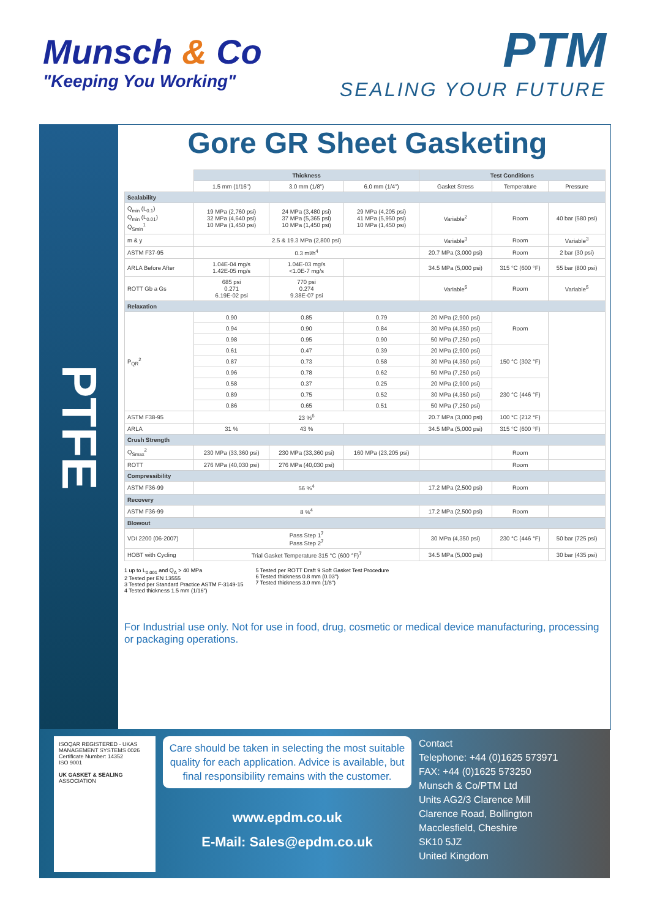Munsch & Co
"Keeping You Working"
PTM
SEALING YOUR FUTURE
PTFE
Gore GR Sheet Gasketing
| | Thickness | | | Test Conditions | | |
| | 1.5 mm (1/16") | 3.0 mm (1/8") | 6.0 mm (1/4") | Gasket Stress | Temperature | Pressure |
| Sealability | | | | | | |
| Q<sub>min</sub> (L<sub>0.1</sub>) Q<sub>min</sub> (L<sub>0.01</sub>) Q<sub>Smin</sub><sup>1</sup> | 19 MPa (2,760 psi) 32 MPa (4,640 psi) 10 MPa (1,450 psi) | 24 MPa (3,480 psi) 37 MPa (5,365 psi) 10 MPa (1,450 psi) | 29 MPa (4,205 psi) 41 MPa (5,950 psi) 10 MPa (1,450 psi) | Variable<sup>2</sup> | Room | 40 bar (580 psi) |
| m & y | 2.5 & 19.3 MPa (2,800 psi) | | | Variable<sup>3</sup> | Room | Variable<sup>3</sup> |
| ASTM F37-95 | 0.3 ml/h<sup>4</sup> | | | 20.7 MPa (3,000 psi) | Room | 2 bar (30 psi) |
| ARLA Before After | 1.04E-04 mg/s 1.42E-05 mg/s | 1.04E-03 mg/s <1.0E-7 mg/s | | 34.5 MPa (5,000 psi) | 315 °C (600 °F) | 55 bar (800 psi) |
| ROTT Gb a Gs | 685 psi 0.271 6.19E-02 psi | 770 psi 0.274 9.38E-07 psi | | Variable<sup>5</sup> | Room | Variable<sup>5</sup> |
| Relaxation | | | | | | |
| P<sub>QR</sub><sup>2</sup> | 0.90 | 0.85 | 0.79 | 20 MPa (2,900 psi) | Room | |
| | 0.94 | 0.90 | 0.84 | 30 MPa (4,350 psi) | | |
| | 0.98 | 0.95 | 0.90 | 50 MPa (7,250 psi) | | |
| | 0.61 | 0.47 | 0.39 | 20 MPa (2,900 psi) | 150 °C (302 °F) | |
| | 0.87 | 0.73 | 0.58 | 30 MPa (4,350 psi) | | |
| | 0.96 | 0.78 | 0.62 | 50 MPa (7,250 psi) | | |
| | 0.58 | 0.37 | 0.25 | 20 MPa (2,900 psi) | 230 °C (446 °F) | |
| | 0.89 | 0.75 | 0.52 | 30 MPa (4,350 psi) | | |
| | 0.86 | 0.65 | 0.51 | 50 MPa (7,250 psi) | | |
| ASTM F38-95 | 23 %<sup>6</sup> | | | 20.7 MPa (3,000 psi) | 100 °C (212 °F) | |
| ARLA | 31 % | 43 % | | 34.5 MPa (5,000 psi) | 315 °C (600 °F) | |
| Crush Strength | | | | | | |
| Q<sub>Smax</sub><sup>2</sup> | 230 MPa (33,360 psi) | 230 MPa (33,360 psi) | 160 MPa (23,205 psi) | | Room | |
| ROTT | 276 MPa (40,030 psi) | 276 MPa (40,030 psi) | | | Room | |
| Compressibility | | | | | | |
| ASTM F36-99 | 56 %<sup>4</sup> | | | 17.2 MPa (2,500 psi) | Room | |
| Recovery | | | | | | |
| ASTM F36-99 | 8 %<sup>4</sup> | | | 17.2 MPa (2,500 psi) | Room | |
| Blowout | | | | | | |
| VDI 2200 (06-2007) | Pass Step 1<sup>7</sup> Pass Step 2<sup>7</sup> | | | 30 MPa (4,350 psi) | 230 °C (446 °F) | 50 bar (725 psi) |
| HOBT with Cycling | Trial Gasket Temperature 315 °C (600 °F)<sup>7</sup> | | | 34.5 MPa (5,000 psi) | | 30 bar (435 psi) |
1 up to L<sub>0.001</sub> and Q<sub>A</sub> > 40 MPa
2 Tested per EN 13555
3 Tested per Standard Practice ASTM F-3149-15
4 Tested thickness 1.5 mm (1/16")
5 Tested per ROTT Draft 9 Soft Gasket Test Procedure
6 Tested thickness 0.8 mm (0.03")
7 Tested thickness 3.0 mm (1/8")
For Industrial use only. Not for use in food, drug, cosmetic or medical device manufacturing, processing or packaging operations.
ISOQAR REGISTERED · UKAS MANAGEMENT SYSTEMS 0026
Certificate Number: 14352
ISO 9001
UK GASKET & SEALING
ASSOCIATION
Care should be taken in selecting the most suitable quality for each application. Advice is available, but final responsibility remains with the customer.
www.epdm.co.uk
E-Mail: Sales@epdm.co.uk
Contact
Telephone: +44 (0)1625 573971
FAX: +44 (0)1625 573250
Munsch & Co/PTM Ltd
Units AG2/3 Clarence Mill
Clarence Road, Bollington
Macclesfield, Cheshire
SK10 5JZ
United Kingdom